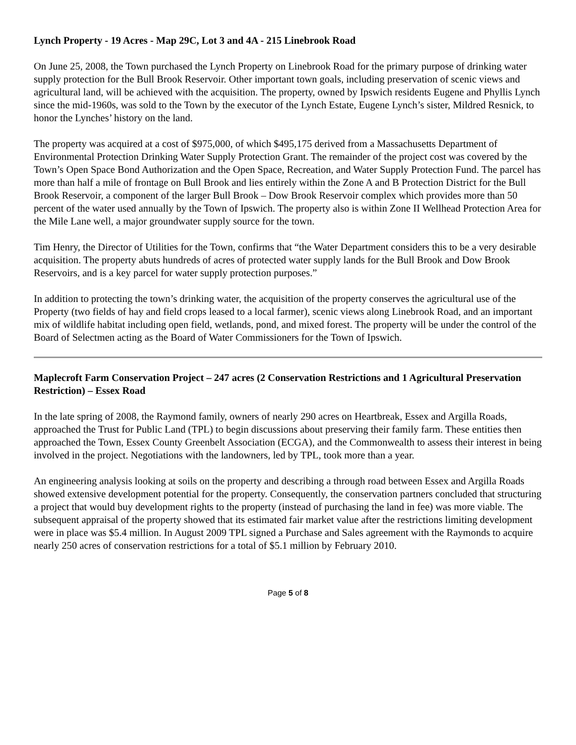Lynch Property - 19 Acres - Map 29C, Lot 3 and 4A - 215 Linebrook Road
On June 25, 2008, the Town purchased the Lynch Property on Linebrook Road for the primary purpose of drinking water supply protection for the Bull Brook Reservoir. Other important town goals, including preservation of scenic views and agricultural land, will be achieved with the acquisition. The property, owned by Ipswich residents Eugene and Phyllis Lynch since the mid-1960s, was sold to the Town by the executor of the Lynch Estate, Eugene Lynch’s sister, Mildred Resnick, to honor the Lynches’ history on the land.
The property was acquired at a cost of $975,000, of which $495,175 derived from a Massachusetts Department of Environmental Protection Drinking Water Supply Protection Grant. The remainder of the project cost was covered by the Town’s Open Space Bond Authorization and the Open Space, Recreation, and Water Supply Protection Fund. The parcel has more than half a mile of frontage on Bull Brook and lies entirely within the Zone A and B Protection District for the Bull Brook Reservoir, a component of the larger Bull Brook – Dow Brook Reservoir complex which provides more than 50 percent of the water used annually by the Town of Ipswich. The property also is within Zone II Wellhead Protection Area for the Mile Lane well, a major groundwater supply source for the town.
Tim Henry, the Director of Utilities for the Town, confirms that “the Water Department considers this to be a very desirable acquisition. The property abuts hundreds of acres of protected water supply lands for the Bull Brook and Dow Brook Reservoirs, and is a key parcel for water supply protection purposes.”
In addition to protecting the town’s drinking water, the acquisition of the property conserves the agricultural use of the Property (two fields of hay and field crops leased to a local farmer), scenic views along Linebrook Road, and an important mix of wildlife habitat including open field, wetlands, pond, and mixed forest. The property will be under the control of the Board of Selectmen acting as the Board of Water Commissioners for the Town of Ipswich.
Maplecroft Farm Conservation Project – 247 acres (2 Conservation Restrictions and 1 Agricultural Preservation Restriction) – Essex Road
In the late spring of 2008, the Raymond family, owners of nearly 290 acres on Heartbreak, Essex and Argilla Roads, approached the Trust for Public Land (TPL) to begin discussions about preserving their family farm. These entities then approached the Town, Essex County Greenbelt Association (ECGA), and the Commonwealth to assess their interest in being involved in the project. Negotiations with the landowners, led by TPL, took more than a year.
An engineering analysis looking at soils on the property and describing a through road between Essex and Argilla Roads showed extensive development potential for the property. Consequently, the conservation partners concluded that structuring a project that would buy development rights to the property (instead of purchasing the land in fee) was more viable. The subsequent appraisal of the property showed that its estimated fair market value after the restrictions limiting development were in place was $5.4 million. In August 2009 TPL signed a Purchase and Sales agreement with the Raymonds to acquire nearly 250 acres of conservation restrictions for a total of $5.1 million by February 2010.
Page 5 of 8